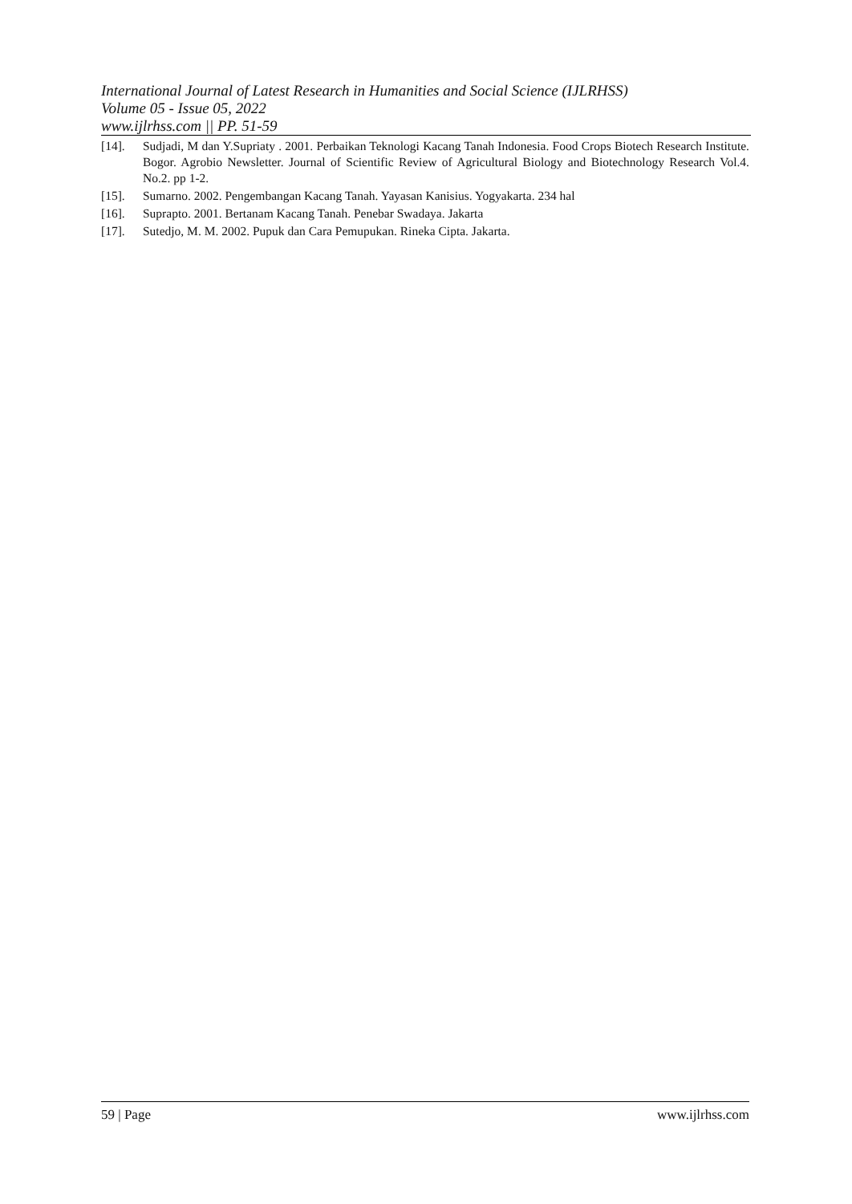International Journal of Latest Research in Humanities and Social Science (IJLRHSS)
Volume 05 - Issue 05, 2022
www.ijlrhss.com || PP. 51-59
[14]. Sudjadi, M dan Y.Supriaty . 2001. Perbaikan Teknologi Kacang Tanah Indonesia. Food Crops Biotech Research Institute. Bogor. Agrobio Newsletter. Journal of Scientific Review of Agricultural Biology and Biotechnology Research Vol.4. No.2. pp 1-2.
[15]. Sumarno. 2002. Pengembangan Kacang Tanah. Yayasan Kanisius. Yogyakarta. 234 hal
[16]. Suprapto. 2001. Bertanam Kacang Tanah. Penebar Swadaya. Jakarta
[17]. Sutedjo, M. M. 2002. Pupuk dan Cara Pemupukan. Rineka Cipta. Jakarta.
59 | Page www.ijlrhss.com